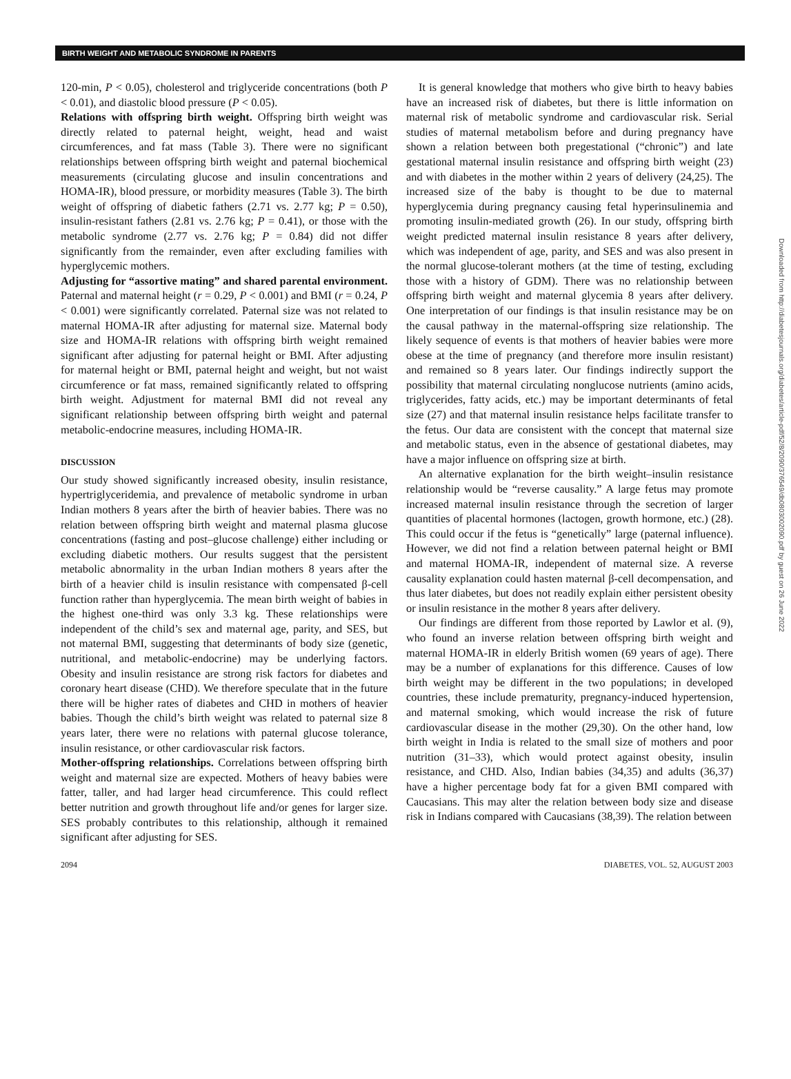BIRTH WEIGHT AND METABOLIC SYNDROME IN PARENTS
120-min, P < 0.05), cholesterol and triglyceride concentrations (both P < 0.01), and diastolic blood pressure (P < 0.05).
Relations with offspring birth weight. Offspring birth weight was directly related to paternal height, weight, head and waist circumferences, and fat mass (Table 3). There were no significant relationships between offspring birth weight and paternal biochemical measurements (circulating glucose and insulin concentrations and HOMA-IR), blood pressure, or morbidity measures (Table 3). The birth weight of offspring of diabetic fathers (2.71 vs. 2.77 kg; P = 0.50), insulin-resistant fathers (2.81 vs. 2.76 kg; P = 0.41), or those with the metabolic syndrome (2.77 vs. 2.76 kg; P = 0.84) did not differ significantly from the remainder, even after excluding families with hyperglycemic mothers.
Adjusting for “assortive mating” and shared parental environment. Paternal and maternal height (r = 0.29, P < 0.001) and BMI (r = 0.24, P < 0.001) were significantly correlated. Paternal size was not related to maternal HOMA-IR after adjusting for maternal size. Maternal body size and HOMA-IR relations with offspring birth weight remained significant after adjusting for paternal height or BMI. After adjusting for maternal height or BMI, paternal height and weight, but not waist circumference or fat mass, remained significantly related to offspring birth weight. Adjustment for maternal BMI did not reveal any significant relationship between offspring birth weight and paternal metabolic-endocrine measures, including HOMA-IR.
DISCUSSION
Our study showed significantly increased obesity, insulin resistance, hypertriglyceridemia, and prevalence of metabolic syndrome in urban Indian mothers 8 years after the birth of heavier babies. There was no relation between offspring birth weight and maternal plasma glucose concentrations (fasting and post–glucose challenge) either including or excluding diabetic mothers. Our results suggest that the persistent metabolic abnormality in the urban Indian mothers 8 years after the birth of a heavier child is insulin resistance with compensated β-cell function rather than hyperglycemia. The mean birth weight of babies in the highest one-third was only 3.3 kg. These relationships were independent of the child’s sex and maternal age, parity, and SES, but not maternal BMI, suggesting that determinants of body size (genetic, nutritional, and metabolic-endocrine) may be underlying factors. Obesity and insulin resistance are strong risk factors for diabetes and coronary heart disease (CHD). We therefore speculate that in the future there will be higher rates of diabetes and CHD in mothers of heavier babies. Though the child’s birth weight was related to paternal size 8 years later, there were no relations with paternal glucose tolerance, insulin resistance, or other cardiovascular risk factors.
Mother-offspring relationships. Correlations between offspring birth weight and maternal size are expected. Mothers of heavy babies were fatter, taller, and had larger head circumference. This could reflect better nutrition and growth throughout life and/or genes for larger size. SES probably contributes to this relationship, although it remained significant after adjusting for SES.
It is general knowledge that mothers who give birth to heavy babies have an increased risk of diabetes, but there is little information on maternal risk of metabolic syndrome and cardiovascular risk. Serial studies of maternal metabolism before and during pregnancy have shown a relation between both pregestational (“chronic”) and late gestational maternal insulin resistance and offspring birth weight (23) and with diabetes in the mother within 2 years of delivery (24,25). The increased size of the baby is thought to be due to maternal hyperglycemia during pregnancy causing fetal hyperinsulinemia and promoting insulin-mediated growth (26). In our study, offspring birth weight predicted maternal insulin resistance 8 years after delivery, which was independent of age, parity, and SES and was also present in the normal glucose-tolerant mothers (at the time of testing, excluding those with a history of GDM). There was no relationship between offspring birth weight and maternal glycemia 8 years after delivery. One interpretation of our findings is that insulin resistance may be on the causal pathway in the maternal-offspring size relationship. The likely sequence of events is that mothers of heavier babies were more obese at the time of pregnancy (and therefore more insulin resistant) and remained so 8 years later. Our findings indirectly support the possibility that maternal circulating nonglucose nutrients (amino acids, triglycerides, fatty acids, etc.) may be important determinants of fetal size (27) and that maternal insulin resistance helps facilitate transfer to the fetus. Our data are consistent with the concept that maternal size and metabolic status, even in the absence of gestational diabetes, may have a major influence on offspring size at birth.
An alternative explanation for the birth weight–insulin resistance relationship would be “reverse causality.” A large fetus may promote increased maternal insulin resistance through the secretion of larger quantities of placental hormones (lactogen, growth hormone, etc.) (28). This could occur if the fetus is “genetically” large (paternal influence). However, we did not find a relation between paternal height or BMI and maternal HOMA-IR, independent of maternal size. A reverse causality explanation could hasten maternal β-cell decompensation, and thus later diabetes, but does not readily explain either persistent obesity or insulin resistance in the mother 8 years after delivery.
Our findings are different from those reported by Lawlor et al. (9), who found an inverse relation between offspring birth weight and maternal HOMA-IR in elderly British women (69 years of age). There may be a number of explanations for this difference. Causes of low birth weight may be different in the two populations; in developed countries, these include prematurity, pregnancy-induced hypertension, and maternal smoking, which would increase the risk of future cardiovascular disease in the mother (29,30). On the other hand, low birth weight in India is related to the small size of mothers and poor nutrition (31–33), which would protect against obesity, insulin resistance, and CHD. Also, Indian babies (34,35) and adults (36,37) have a higher percentage body fat for a given BMI compared with Caucasians. This may alter the relation between body size and disease risk in Indians compared with Caucasians (38,39). The relation between
2094 DIABETES, VOL. 52, AUGUST 2003
Downloaded from http://diabetesjournals.org/diabetes/article-pdf/52/8/2090/376549/db0803002090.pdf by guest on 26 June 2022